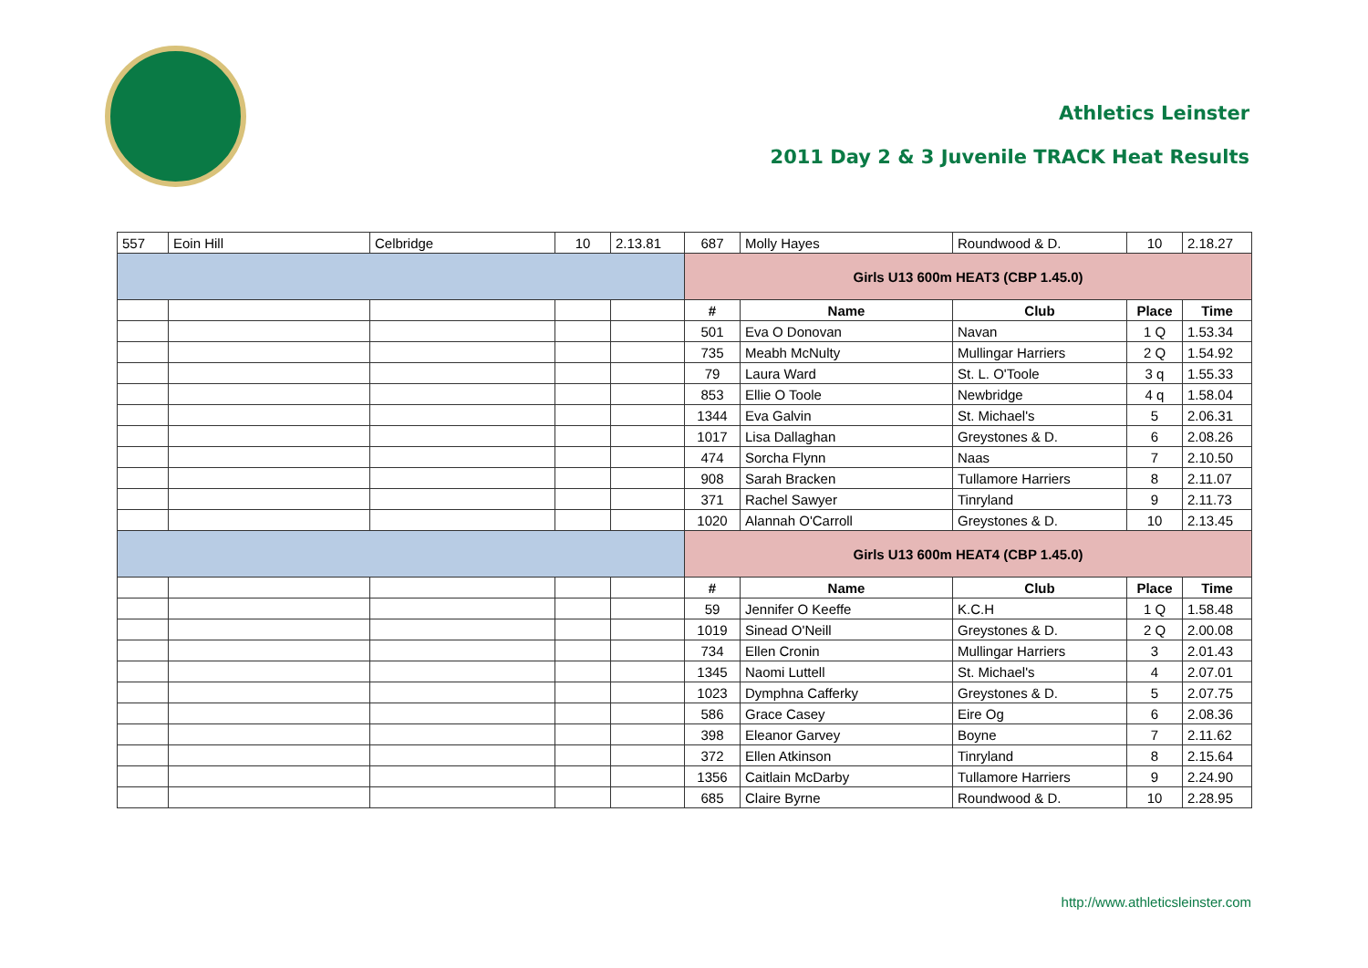Athletics Leinster
2011 Day 2 & 3 Juvenile TRACK Heat Results
| 557 | Eoin Hill | Celbridge | 10 | 2.13.81 | 687 | Molly Hayes | Roundwood & D. | 10 | 2.18.27 |
| | | | | | Girls U13 600m HEAT3 (CBP 1.45.0) | | | | |
| | | | | | # | Name | Club | Place | Time |
| | | | | | 501 | Eva O Donovan | Navan | 1 Q | 1.53.34 |
| | | | | | 735 | Meabh McNulty | Mullingar Harriers | 2 Q | 1.54.92 |
| | | | | | 79 | Laura Ward | St. L. O'Toole | 3 q | 1.55.33 |
| | | | | | 853 | Ellie O Toole | Newbridge | 4 q | 1.58.04 |
| | | | | | 1344 | Eva Galvin | St. Michael's | 5 | 2.06.31 |
| | | | | | 1017 | Lisa Dallaghan | Greystones & D. | 6 | 2.08.26 |
| | | | | | 474 | Sorcha Flynn | Naas | 7 | 2.10.50 |
| | | | | | 908 | Sarah Bracken | Tullamore Harriers | 8 | 2.11.07 |
| | | | | | 371 | Rachel Sawyer | Tinryland | 9 | 2.11.73 |
| | | | | | 1020 | Alannah O'Carroll | Greystones & D. | 10 | 2.13.45 |
| | | | | | Girls U13 600m HEAT4 (CBP 1.45.0) | | | | |
| | | | | | # | Name | Club | Place | Time |
| | | | | | 59 | Jennifer O Keeffe | K.C.H | 1 Q | 1.58.48 |
| | | | | | 1019 | Sinead O'Neill | Greystones & D. | 2 Q | 2.00.08 |
| | | | | | 734 | Ellen Cronin | Mullingar Harriers | 3 | 2.01.43 |
| | | | | | 1345 | Naomi Luttell | St. Michael's | 4 | 2.07.01 |
| | | | | | 1023 | Dymphna Cafferky | Greystones & D. | 5 | 2.07.75 |
| | | | | | 586 | Grace Casey | Eire Og | 6 | 2.08.36 |
| | | | | | 398 | Eleanor Garvey | Boyne | 7 | 2.11.62 |
| | | | | | 372 | Ellen Atkinson | Tinryland | 8 | 2.15.64 |
| | | | | | 1356 | Caitlain McDarby | Tullamore Harriers | 9 | 2.24.90 |
| | | | | | 685 | Claire Byrne | Roundwood & D. | 10 | 2.28.95 |
http://www.athleticsleinster.com